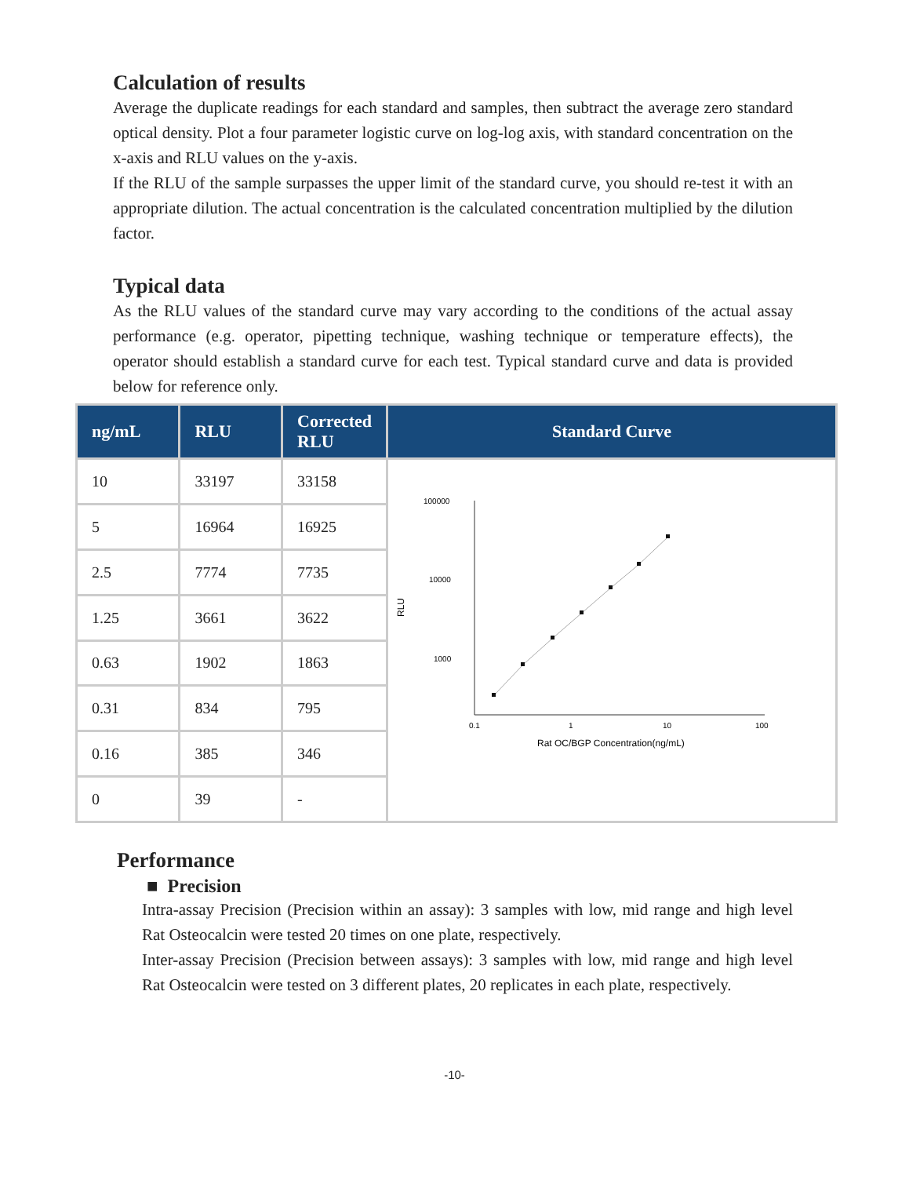Calculation of results
Average the duplicate readings for each standard and samples, then subtract the average zero standard optical density. Plot a four parameter logistic curve on log-log axis, with standard concentration on the x-axis and RLU values on the y-axis.
If the RLU of the sample surpasses the upper limit of the standard curve, you should re-test it with an appropriate dilution. The actual concentration is the calculated concentration multiplied by the dilution factor.
Typical data
As the RLU values of the standard curve may vary according to the conditions of the actual assay performance (e.g. operator, pipetting technique, washing technique or temperature effects), the operator should establish a standard curve for each test. Typical standard curve and data is provided below for reference only.
| ng/mL | RLU | Corrected RLU | Standard Curve |
| --- | --- | --- | --- |
| 10 | 33197 | 33158 | 100000 10000 1000 0.1 1 10 100 Rat OC/BGP Concentration(ng/mL) RLU |
| 5 | 16964 | 16925 | |
| 2.5 | 7774 | 7735 | |
| 1.25 | 3661 | 3622 | |
| 0.63 | 1902 | 1863 | |
| 0.31 | 834 | 795 | |
| 0.16 | 385 | 346 | |
| 0 | 39 | - | |
Performance
■ Precision
Intra-assay Precision (Precision within an assay): 3 samples with low, mid range and high level Rat Osteocalcin were tested 20 times on one plate, respectively.
Inter-assay Precision (Precision between assays): 3 samples with low, mid range and high level Rat Osteocalcin were tested on 3 different plates, 20 replicates in each plate, respectively.
-10-